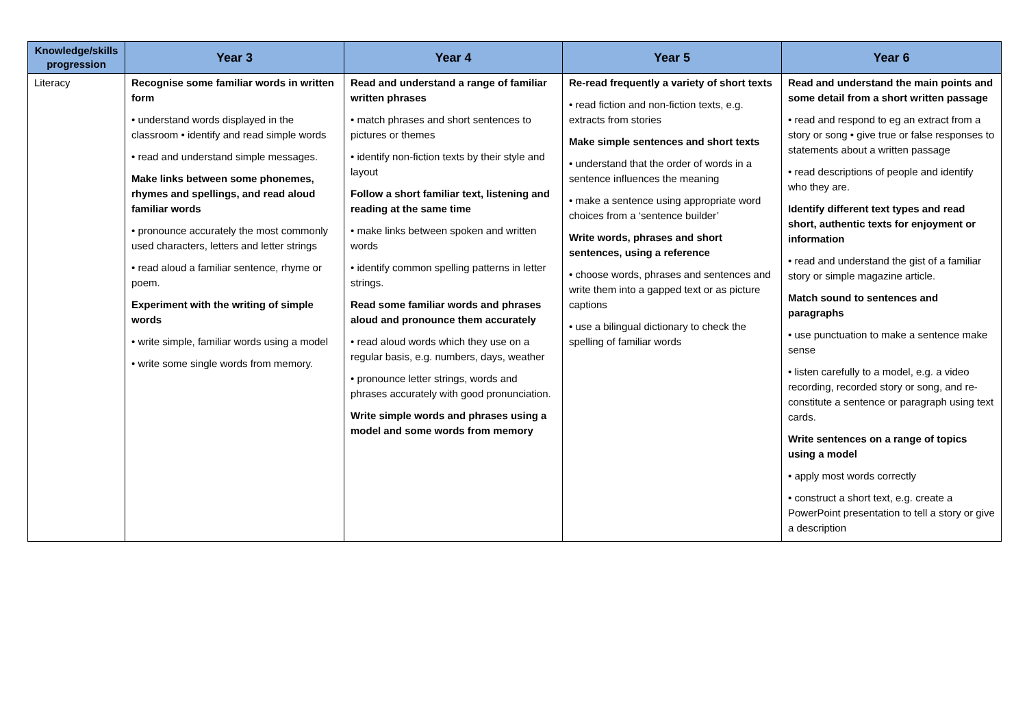| Knowledge/skills progression | Year 3 | Year 4 | Year 5 | Year 6 |
| --- | --- | --- | --- | --- |
| Literacy | Recognise some familiar words in written form • understand words displayed in the classroom • identify and read simple words • read and understand simple messages. Make links between some phonemes, rhymes and spellings, and read aloud familiar words • pronounce accurately the most commonly used characters, letters and letter strings • read aloud a familiar sentence, rhyme or poem. Experiment with the writing of simple words • write simple, familiar words using a model • write some single words from memory. | Read and understand a range of familiar written phrases • match phrases and short sentences to pictures or themes • identify non-fiction texts by their style and layout Follow a short familiar text, listening and reading at the same time • make links between spoken and written words • identify common spelling patterns in letter strings. Read some familiar words and phrases aloud and pronounce them accurately • read aloud words which they use on a regular basis, e.g. numbers, days, weather • pronounce letter strings, words and phrases accurately with good pronunciation. Write simple words and phrases using a model and some words from memory | Re-read frequently a variety of short texts • read fiction and non-fiction texts, e.g. extracts from stories Make simple sentences and short texts • understand that the order of words in a sentence influences the meaning • make a sentence using appropriate word choices from a ‘sentence builder’ Write words, phrases and short sentences, using a reference • choose words, phrases and sentences and write them into a gapped text or as picture captions • use a bilingual dictionary to check the spelling of familiar words | Read and understand the main points and some detail from a short written passage • read and respond to eg an extract from a story or song • give true or false responses to statements about a written passage • read descriptions of people and identify who they are. Identify different text types and read short, authentic texts for enjoyment or information • read and understand the gist of a familiar story or simple magazine article. Match sound to sentences and paragraphs • use punctuation to make a sentence make sense • listen carefully to a model, e.g. a video recording, recorded story or song, and re-constitute a sentence or paragraph using text cards. Write sentences on a range of topics using a model • apply most words correctly • construct a short text, e.g. create a PowerPoint presentation to tell a story or give a description |